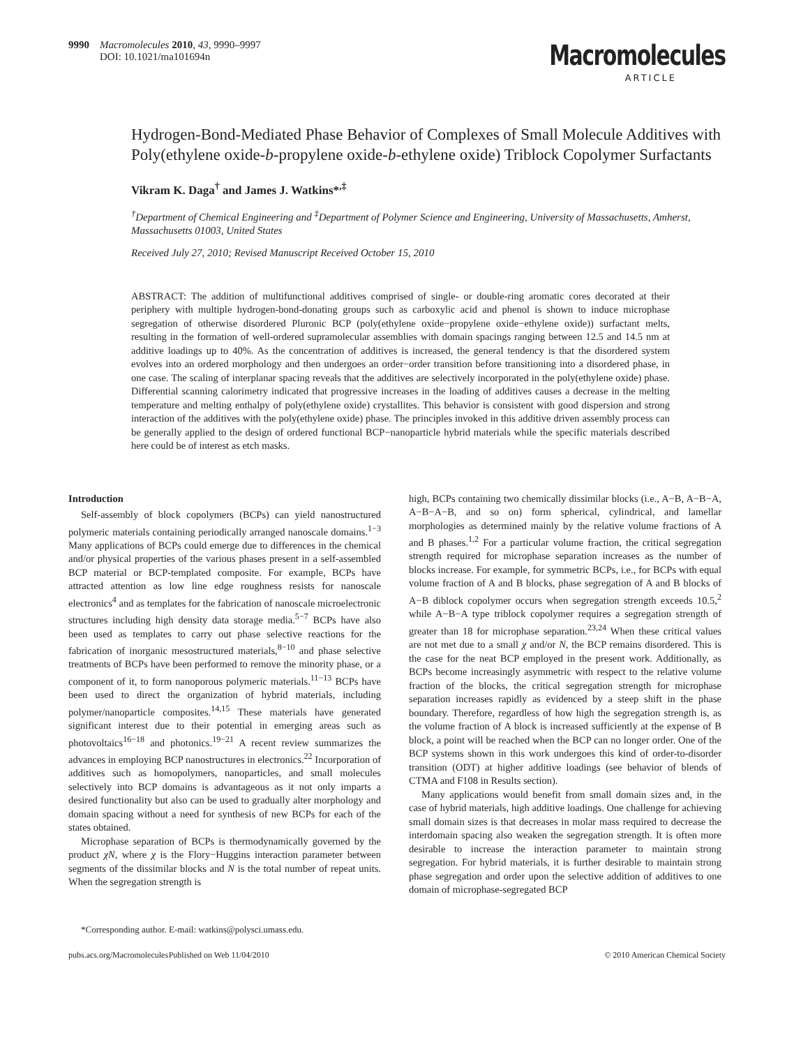9990 Macromolecules 2010, 43, 9990–9997
DOI: 10.1021/ma101694n
Macromolecules
ARTICLE
Hydrogen-Bond-Mediated Phase Behavior of Complexes of Small Molecule Additives with Poly(ethylene oxide-b-propylene oxide-b-ethylene oxide) Triblock Copolymer Surfactants
Vikram K. Daga<sup>†</sup> and James J. Watkins*<sup>,‡</sup>
<sup>†</sup> Department of Chemical Engineering and <sup>‡</sup>Department of Polymer Science and Engineering, University of Massachusetts, Amherst, Massachusetts 01003, United States
Received July 27, 2010; Revised Manuscript Received October 15, 2010
ABSTRACT: The addition of multifunctional additives comprised of single- or double-ring aromatic cores decorated at their periphery with multiple hydrogen-bond-donating groups such as carboxylic acid and phenol is shown to induce microphase segregation of otherwise disordered Pluronic BCP (poly(ethylene oxide−propylene oxide−ethylene oxide)) surfactant melts, resulting in the formation of well-ordered supramolecular assemblies with domain spacings ranging between 12.5 and 14.5 nm at additive loadings up to 40%. As the concentration of additives is increased, the general tendency is that the disordered system evolves into an ordered morphology and then undergoes an order−order transition before transitioning into a disordered phase, in one case. The scaling of interplanar spacing reveals that the additives are selectively incorporated in the poly(ethylene oxide) phase. Differential scanning calorimetry indicated that progressive increases in the loading of additives causes a decrease in the melting temperature and melting enthalpy of poly(ethylene oxide) crystallites. This behavior is consistent with good dispersion and strong interaction of the additives with the poly(ethylene oxide) phase. The principles invoked in this additive driven assembly process can be generally applied to the design of ordered functional BCP−nanoparticle hybrid materials while the specific materials described here could be of interest as etch masks.
Introduction
Self-assembly of block copolymers (BCPs) can yield nanostructured polymeric materials containing periodically arranged nanoscale domains.<sup>1−3</sup> Many applications of BCPs could emerge due to differences in the chemical and/or physical properties of the various phases present in a self-assembled BCP material or BCP-templated composite. For example, BCPs have attracted attention as low line edge roughness resists for nanoscale electronics<sup>4</sup> and as templates for the fabrication of nanoscale microelectronic structures including high density data storage media.<sup>5−7</sup> BCPs have also been used as templates to carry out phase selective reactions for the fabrication of inorganic mesostructured materials,<sup>8−10</sup> and phase selective treatments of BCPs have been performed to remove the minority phase, or a component of it, to form nanoporous polymeric materials.<sup>11−13</sup> BCPs have been used to direct the organization of hybrid materials, including polymer/nanoparticle composites.<sup>14,15</sup> These materials have generated significant interest due to their potential in emerging areas such as photovoltaics<sup>16−18</sup> and photonics.<sup>19−21</sup> A recent review summarizes the advances in employing BCP nanostructures in electronics.<sup>22</sup> Incorporation of additives such as homopolymers, nanoparticles, and small molecules selectively into BCP domains is advantageous as it not only imparts a desired functionality but also can be used to gradually alter morphology and domain spacing without a need for synthesis of new BCPs for each of the states obtained.
Microphase separation of BCPs is thermodynamically governed by the product χN, where χ is the Flory−Huggins interaction parameter between segments of the dissimilar blocks and N is the total number of repeat units. When the segregation strength is
*Corresponding author. E-mail: watkins@polysci.umass.edu.
high, BCPs containing two chemically dissimilar blocks (i.e., A−B, A−B−A, A−B−A−B, and so on) form spherical, cylindrical, and lamellar morphologies as determined mainly by the relative volume fractions of A and B phases.<sup>1,2</sup> For a particular volume fraction, the critical segregation strength required for microphase separation increases as the number of blocks increase. For example, for symmetric BCPs, i.e., for BCPs with equal volume fraction of A and B blocks, phase segregation of A and B blocks of A−B diblock copolymer occurs when segregation strength exceeds 10.5,<sup>2</sup> while A−B−A type triblock copolymer requires a segregation strength of greater than 18 for microphase separation.<sup>23,24</sup> When these critical values are not met due to a small χ and/or N, the BCP remains disordered. This is the case for the neat BCP employed in the present work. Additionally, as BCPs become increasingly asymmetric with respect to the relative volume fraction of the blocks, the critical segregation strength for microphase separation increases rapidly as evidenced by a steep shift in the phase boundary. Therefore, regardless of how high the segregation strength is, as the volume fraction of A block is increased sufficiently at the expense of B block, a point will be reached when the BCP can no longer order. One of the BCP systems shown in this work undergoes this kind of order-to-disorder transition (ODT) at higher additive loadings (see behavior of blends of CTMA and F108 in Results section).
Many applications would benefit from small domain sizes and, in the case of hybrid materials, high additive loadings. One challenge for achieving small domain sizes is that decreases in molar mass required to decrease the interdomain spacing also weaken the segregation strength. It is often more desirable to increase the interaction parameter to maintain strong segregation. For hybrid materials, it is further desirable to maintain strong phase segregation and order upon the selective addition of additives to one domain of microphase-segregated BCP
pubs.acs.org/Macromolecules Published on Web 11/04/2010 © 2010 American Chemical Society